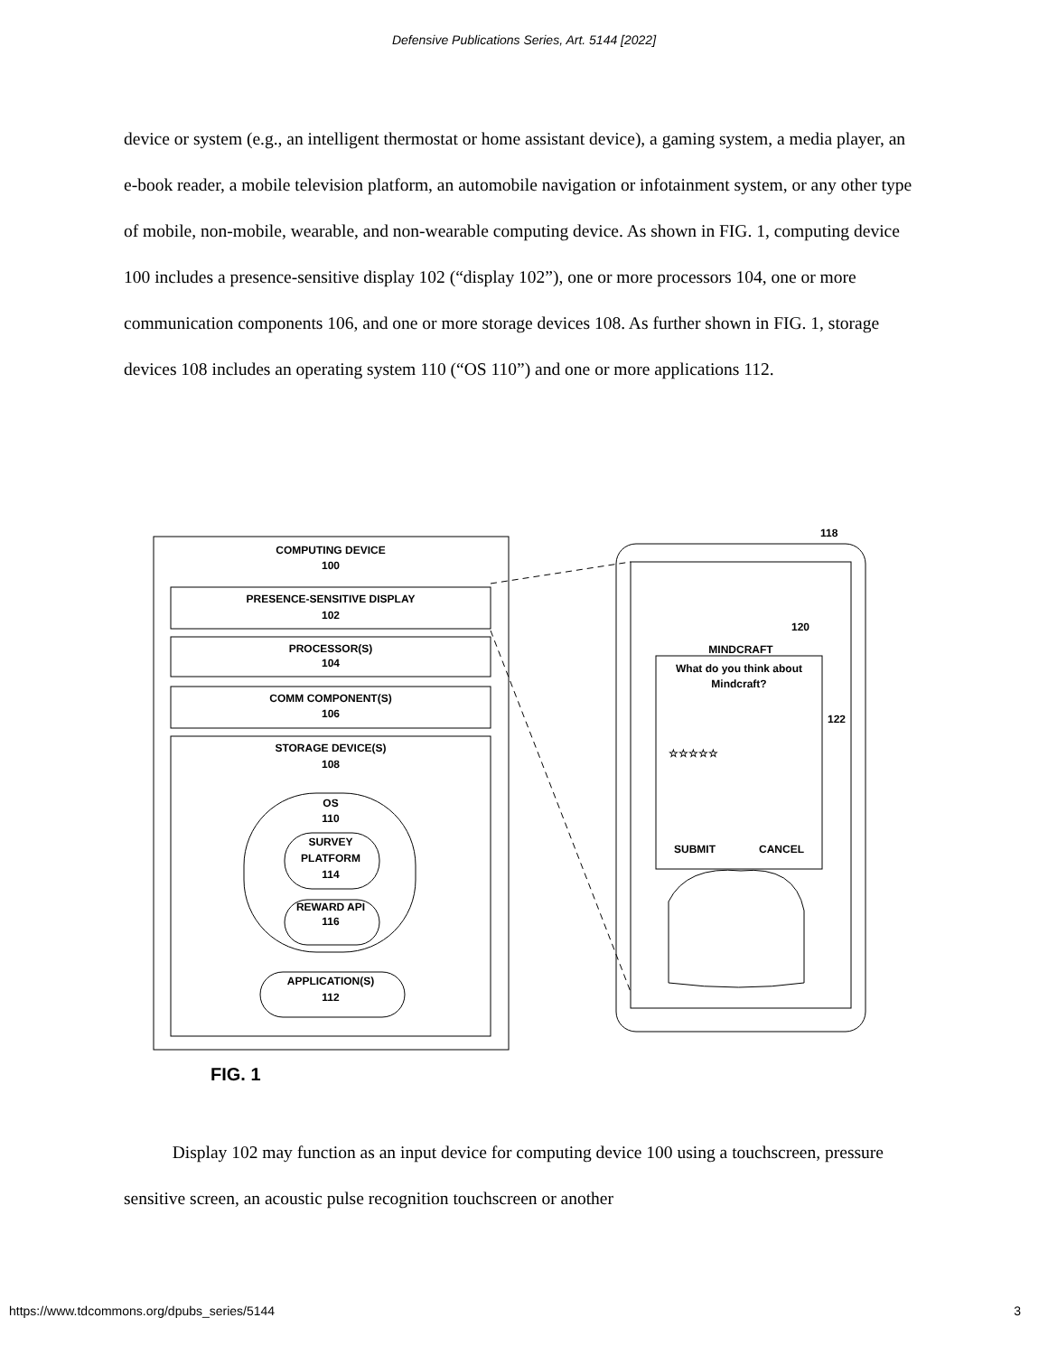Defensive Publications Series, Art. 5144 [2022]
device or system (e.g., an intelligent thermostat or home assistant device), a gaming system, a media player, an e-book reader, a mobile television platform, an automobile navigation or infotainment system, or any other type of mobile, non-mobile, wearable, and non-wearable computing device. As shown in FIG. 1, computing device 100 includes a presence-sensitive display 102 (“display 102”), one or more processors 104, one or more communication components 106, and one or more storage devices 108. As further shown in FIG. 1, storage devices 108 includes an operating system 110 (“OS 110”) and one or more applications 112.
COMPUTING DEVICE
100
PRESENCE-SENSITIVE DISPLAY
102
PROCESSOR(S)
104
COMM COMPONENT(S)
106
STORAGE DEVICE(S)
108
OS
110
SURVEY
PLATFORM
114
REWARD API
116
APPLICATION(S)
112
118
120
122
MINDCRAFT
What do you think about
Mindcraft?
☆☆☆☆☆
SUBMIT
CANCEL
FIG. 1
Display 102 may function as an input device for computing device 100 using a touchscreen, pressure sensitive screen, an acoustic pulse recognition touchscreen or another
https://www.tdcommons.org/dpubs_series/5144 3